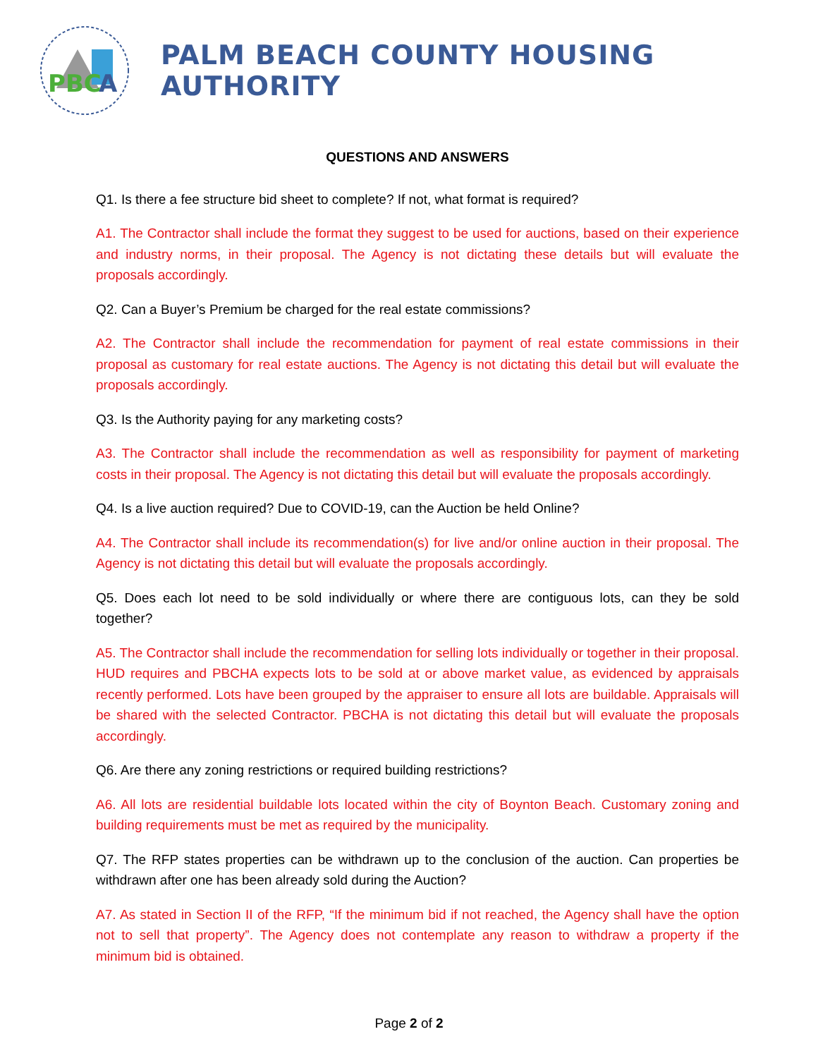PBC
A
PALM BEACH COUNTY HOUSING AUTHORITY
QUESTIONS AND ANSWERS
Q1. Is there a fee structure bid sheet to complete? If not, what format is required?
A1. The Contractor shall include the format they suggest to be used for auctions, based on their experience and industry norms, in their proposal. The Agency is not dictating these details but will evaluate the proposals accordingly.
Q2. Can a Buyer’s Premium be charged for the real estate commissions?
A2. The Contractor shall include the recommendation for payment of real estate commissions in their proposal as customary for real estate auctions. The Agency is not dictating this detail but will evaluate the proposals accordingly.
Q3. Is the Authority paying for any marketing costs?
A3. The Contractor shall include the recommendation as well as responsibility for payment of marketing costs in their proposal. The Agency is not dictating this detail but will evaluate the proposals accordingly.
Q4. Is a live auction required? Due to COVID-19, can the Auction be held Online?
A4. The Contractor shall include its recommendation(s) for live and/or online auction in their proposal. The Agency is not dictating this detail but will evaluate the proposals accordingly.
Q5. Does each lot need to be sold individually or where there are contiguous lots, can they be sold together?
A5. The Contractor shall include the recommendation for selling lots individually or together in their proposal. HUD requires and PBCHA expects lots to be sold at or above market value, as evidenced by appraisals recently performed. Lots have been grouped by the appraiser to ensure all lots are buildable. Appraisals will be shared with the selected Contractor. PBCHA is not dictating this detail but will evaluate the proposals accordingly.
Q6. Are there any zoning restrictions or required building restrictions?
A6. All lots are residential buildable lots located within the city of Boynton Beach. Customary zoning and building requirements must be met as required by the municipality.
Q7. The RFP states properties can be withdrawn up to the conclusion of the auction. Can properties be withdrawn after one has been already sold during the Auction?
A7. As stated in Section II of the RFP, “If the minimum bid if not reached, the Agency shall have the option not to sell that property”. The Agency does not contemplate any reason to withdraw a property if the minimum bid is obtained.
Page 2 of 2